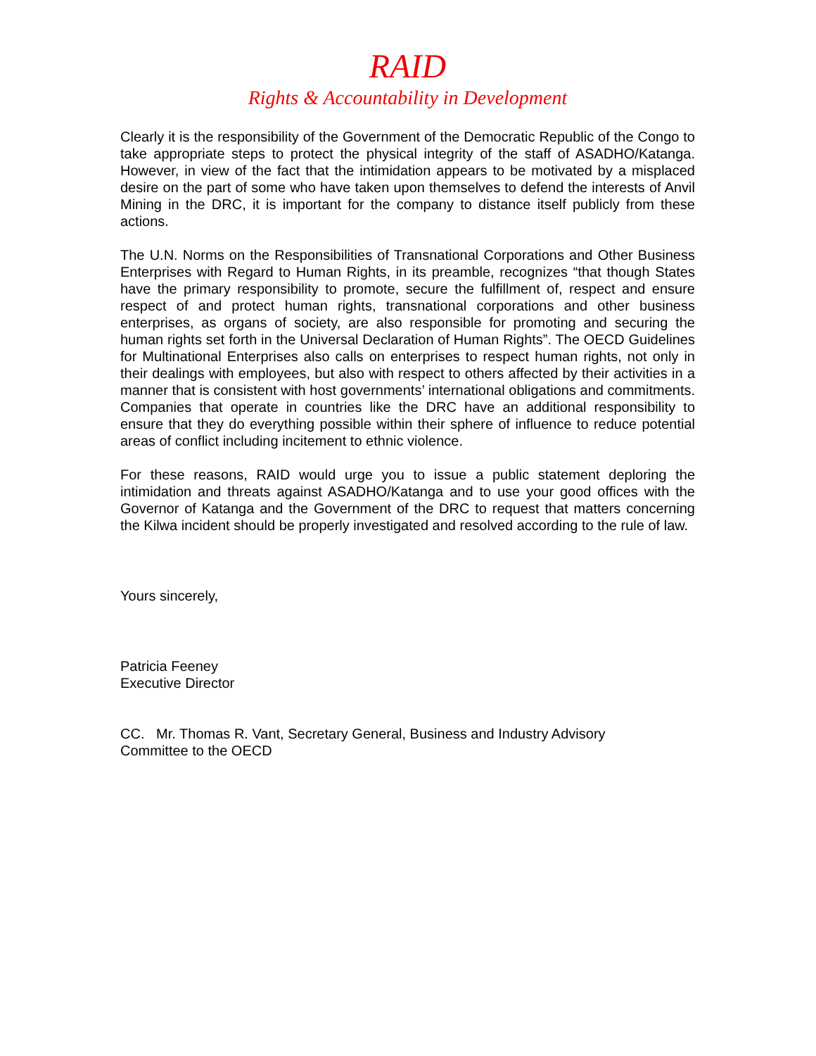RAID
Rights & Accountability in Development
Clearly it is the responsibility of the Government of the Democratic Republic of the Congo to take appropriate steps to protect the physical integrity of the staff of ASADHO/Katanga. However, in view of the fact that the intimidation appears to be motivated by a misplaced desire on the part of some who have taken upon themselves to defend the interests of Anvil Mining in the DRC, it is important for the company to distance itself publicly from these actions.
The U.N. Norms on the Responsibilities of Transnational Corporations and Other Business Enterprises with Regard to Human Rights, in its preamble, recognizes “that though States have the primary responsibility to promote, secure the fulfillment of, respect and ensure respect of and protect human rights, transnational corporations and other business enterprises, as organs of society, are also responsible for promoting and securing the human rights set forth in the Universal Declaration of Human Rights”. The OECD Guidelines for Multinational Enterprises also calls on enterprises to respect human rights, not only in their dealings with employees, but also with respect to others affected by their activities in a manner that is consistent with host governments’ international obligations and commitments. Companies that operate in countries like the DRC have an additional responsibility to ensure that they do everything possible within their sphere of influence to reduce potential areas of conflict including incitement to ethnic violence.
For these reasons, RAID would urge you to issue a public statement deploring the intimidation and threats against ASADHO/Katanga and to use your good offices with the Governor of Katanga and the Government of the DRC to request that matters concerning the Kilwa incident should be properly investigated and resolved according to the rule of law.
Yours sincerely,
Patricia Feeney
Executive Director
CC. Mr. Thomas R. Vant, Secretary General, Business and Industry Advisory
Committee to the OECD